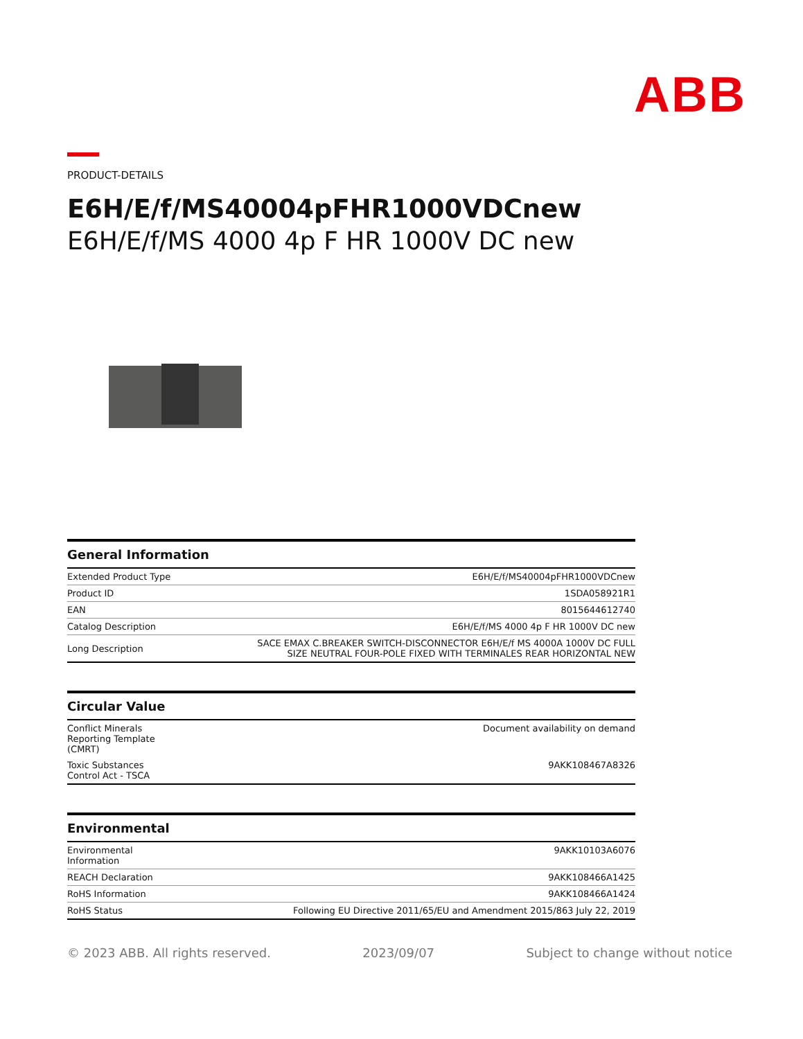ABB
PRODUCT-DETAILS
E6H/E/f/MS40004pFHR1000VDCnew
E6H/E/f/MS 4000 4p F HR 1000V DC new
General Information
| Extended Product Type | E6H/E/f/MS40004pFHR1000VDCnew |
| Product ID | 1SDA058921R1 |
| EAN | 8015644612740 |
| Catalog Description | E6H/E/f/MS 4000 4p F HR 1000V DC new |
| Long Description | SACE EMAX C.BREAKER SWITCH-DISCONNECTOR E6H/E/f MS 4000A 1000V DC FULL SIZE NEUTRAL FOUR-POLE FIXED WITH TERMINALES REAR HORIZONTAL NEW |
Circular Value
| Conflict Minerals Reporting Template (CMRT) | Document availability on demand |
| Toxic Substances Control Act - TSCA | 9AKK108467A8326 |
Environmental
| Environmental Information | 9AKK10103A6076 |
| REACH Declaration | 9AKK108466A1425 |
| RoHS Information | 9AKK108466A1424 |
| RoHS Status | Following EU Directive 2011/65/EU and Amendment 2015/863 July 22, 2019 |
© 2023 ABB. All rights reserved. 2023/09/07 Subject to change without notice